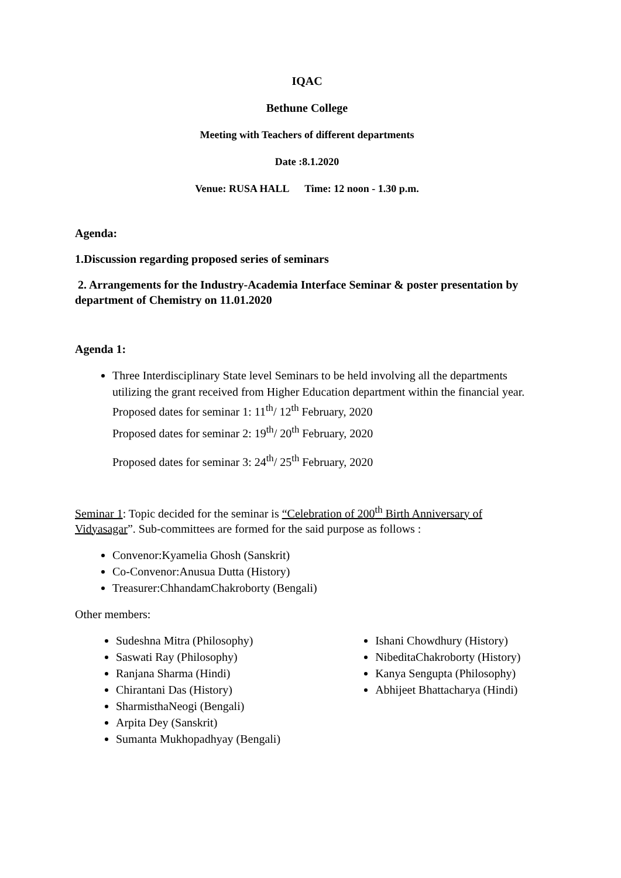IQAC
Bethune College
Meeting with Teachers of different departments
Date :8.1.2020
Venue: RUSA HALL Time: 12 noon - 1.30 p.m.
Agenda:
1.Discussion regarding proposed series of seminars
2. Arrangements for the Industry-Academia Interface Seminar & poster presentation by department of Chemistry on 11.01.2020
Agenda 1:
Three Interdisciplinary State level Seminars to be held involving all the departments utilizing the grant received from Higher Education department within the financial year.
Proposed dates for seminar 1: 11<sup>th</sup>/ 12<sup>th</sup> February, 2020
Proposed dates for seminar 2: 19<sup>th</sup>/ 20<sup>th</sup> February, 2020
Proposed dates for seminar 3: 24<sup>th</sup>/ 25<sup>th</sup> February, 2020
Seminar 1: Topic decided for the seminar is “Celebration of 200<sup>th</sup> Birth Anniversary of Vidyasagar”. Sub-committees are formed for the said purpose as follows :
Convenor:Kyamelia Ghosh (Sanskrit)
Co-Convenor:Anusua Dutta (History)
Treasurer:ChhandamChakroborty (Bengali)
Other members:
Sudeshna Mitra (Philosophy)
Saswati Ray (Philosophy)
Ranjana Sharma (Hindi)
Chirantani Das (History)
SharmisthaNeogi (Bengali)
Arpita Dey (Sanskrit)
Sumanta Mukhopadhyay (Bengali)
Ishani Chowdhury (History)
NibeditaChakroborty (History)
Kanya Sengupta (Philosophy)
Abhijeet Bhattacharya (Hindi)